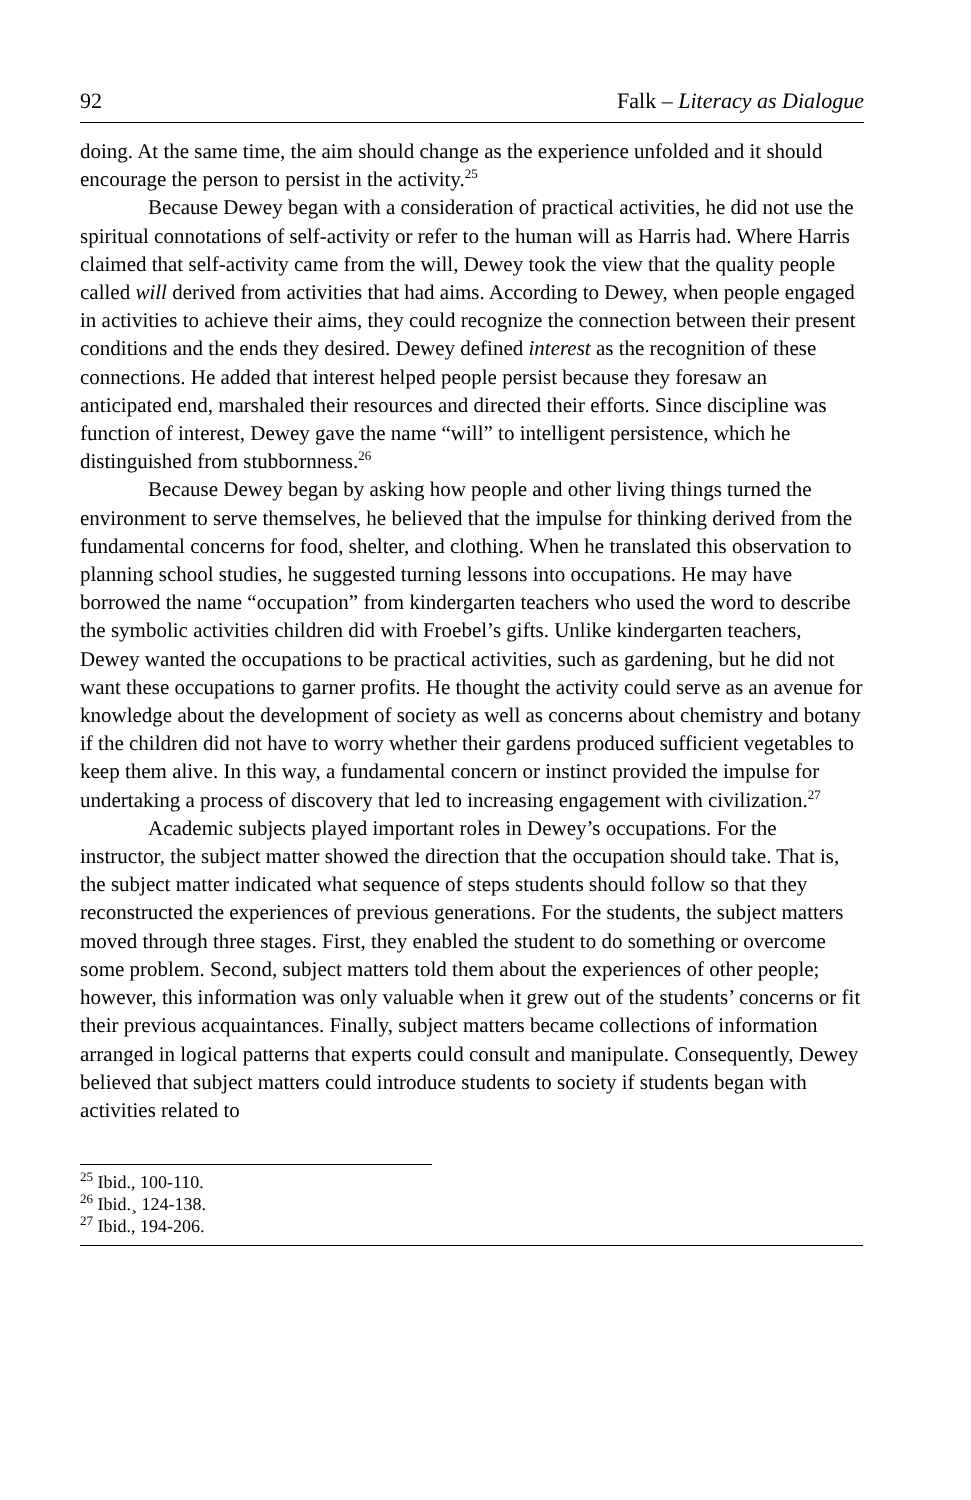92 Falk – Literacy as Dialogue
doing. At the same time, the aim should change as the experience unfolded and it should encourage the person to persist in the activity.<sup>25</sup>
Because Dewey began with a consideration of practical activities, he did not use the spiritual connotations of self-activity or refer to the human will as Harris had. Where Harris claimed that self-activity came from the will, Dewey took the view that the quality people called will derived from activities that had aims. According to Dewey, when people engaged in activities to achieve their aims, they could recognize the connection between their present conditions and the ends they desired. Dewey defined interest as the recognition of these connections. He added that interest helped people persist because they foresaw an anticipated end, marshaled their resources and directed their efforts. Since discipline was function of interest, Dewey gave the name “will” to intelligent persistence, which he distinguished from stubbornness.<sup>26</sup>
Because Dewey began by asking how people and other living things turned the environment to serve themselves, he believed that the impulse for thinking derived from the fundamental concerns for food, shelter, and clothing. When he translated this observation to planning school studies, he suggested turning lessons into occupations. He may have borrowed the name “occupation” from kindergarten teachers who used the word to describe the symbolic activities children did with Froebel’s gifts. Unlike kindergarten teachers, Dewey wanted the occupations to be practical activities, such as gardening, but he did not want these occupations to garner profits. He thought the activity could serve as an avenue for knowledge about the development of society as well as concerns about chemistry and botany if the children did not have to worry whether their gardens produced sufficient vegetables to keep them alive. In this way, a fundamental concern or instinct provided the impulse for undertaking a process of discovery that led to increasing engagement with civilization.<sup>27</sup>
Academic subjects played important roles in Dewey’s occupations. For the instructor, the subject matter showed the direction that the occupation should take. That is, the subject matter indicated what sequence of steps students should follow so that they reconstructed the experiences of previous generations. For the students, the subject matters moved through three stages. First, they enabled the student to do something or overcome some problem. Second, subject matters told them about the experiences of other people; however, this information was only valuable when it grew out of the students’ concerns or fit their previous acquaintances. Finally, subject matters became collections of information arranged in logical patterns that experts could consult and manipulate. Consequently, Dewey believed that subject matters could introduce students to society if students began with activities related to
<sup>25</sup> Ibid., 100-110.
<sup>26</sup> Ibid.¸ 124-138.
<sup>27</sup> Ibid., 194-206.